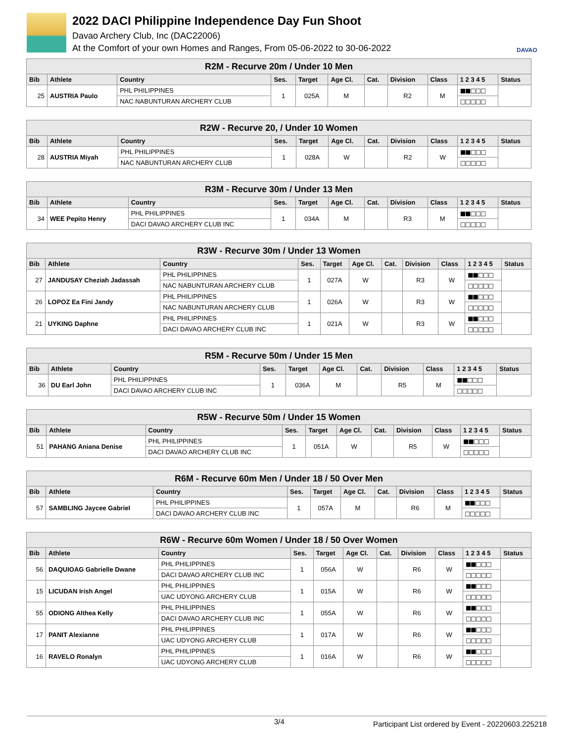2022 DACI Philippine Independence Day Fun Shoot
Davao Archery Club, Inc (DAC22006)
At the Comfort of your own Homes and Ranges, From 05-06-2022 to 30-06-2022
DAVAO
| R2M - Recurve 20m / Under 10 Men | | | | | | | | | | |
| --- | --- | --- | --- | --- | --- | --- | --- | --- | --- | --- |
| Bib | Athlete | Country | Ses. | Target | Age Cl. | Cat. | Division | Class | 1 2 3 4 5 | Status |
| 25 | AUSTRIA Paulo | PHL PHILIPPINES | 1 | 025A | M | | R2 | M | ■■□□□ | |
| | | NAC NABUNTURAN ARCHERY CLUB | | | | | | | □□□□□ | |
| R2W - Recurve 20, / Under 10 Women | | | | | | | | | | |
| --- | --- | --- | --- | --- | --- | --- | --- | --- | --- | --- |
| Bib | Athlete | Country | Ses. | Target | Age Cl. | Cat. | Division | Class | 1 2 3 4 5 | Status |
| 28 | AUSTRIA Miyah | PHL PHILIPPINES | 1 | 028A | W | | R2 | W | ■■□□□ | |
| | | NAC NABUNTURAN ARCHERY CLUB | | | | | | | □□□□□ | |
| R3M - Recurve 30m / Under 13 Men | | | | | | | | | | |
| --- | --- | --- | --- | --- | --- | --- | --- | --- | --- | --- |
| Bib | Athlete | Country | Ses. | Target | Age Cl. | Cat. | Division | Class | 1 2 3 4 5 | Status |
| 34 | WEE Pepito Henry | PHL PHILIPPINES | 1 | 034A | M | | R3 | M | ■■□□□ | |
| | | DACI DAVAO ARCHERY CLUB INC | | | | | | | □□□□□ | |
| R3W - Recurve 30m / Under 13 Women | | | | | | | | | | |
| --- | --- | --- | --- | --- | --- | --- | --- | --- | --- | --- |
| Bib | Athlete | Country | Ses. | Target | Age Cl. | Cat. | Division | Class | 1 2 3 4 5 | Status |
| 27 | JANDUSAY Cheziah Jadassah | PHL PHILIPPINES | 1 | 027A | W | | R3 | W | ■■□□□ | |
| | | NAC NABUNTURAN ARCHERY CLUB | | | | | | | □□□□□ | |
| 26 | LOPOZ Ea Fini Jandy | PHL PHILIPPINES | 1 | 026A | W | | R3 | W | ■■□□□ | |
| | | NAC NABUNTURAN ARCHERY CLUB | | | | | | | □□□□□ | |
| 21 | UYKING Daphne | PHL PHILIPPINES | 1 | 021A | W | | R3 | W | ■■□□□ | |
| | | DACI DAVAO ARCHERY CLUB INC | | | | | | | □□□□□ | |
| R5M - Recurve 50m / Under 15 Men | | | | | | | | | | |
| --- | --- | --- | --- | --- | --- | --- | --- | --- | --- | --- |
| Bib | Athlete | Country | Ses. | Target | Age Cl. | Cat. | Division | Class | 1 2 3 4 5 | Status |
| 36 | DU Earl John | PHL PHILIPPINES | 1 | 036A | M | | R5 | M | ■■□□□ | |
| | | DACI DAVAO ARCHERY CLUB INC | | | | | | | □□□□□ | |
| R5W - Recurve 50m / Under 15 Women | | | | | | | | | | |
| --- | --- | --- | --- | --- | --- | --- | --- | --- | --- | --- |
| Bib | Athlete | Country | Ses. | Target | Age Cl. | Cat. | Division | Class | 1 2 3 4 5 | Status |
| 51 | PAHANG Aniana Denise | PHL PHILIPPINES | 1 | 051A | W | | R5 | W | ■■□□□ | |
| | | DACI DAVAO ARCHERY CLUB INC | | | | | | | □□□□□ | |
| R6M - Recurve 60m Men / Under 18 / 50 Over Men | | | | | | | | | | |
| --- | --- | --- | --- | --- | --- | --- | --- | --- | --- | --- |
| Bib | Athlete | Country | Ses. | Target | Age Cl. | Cat. | Division | Class | 1 2 3 4 5 | Status |
| 57 | SAMBLING Jaycee Gabriel | PHL PHILIPPINES | 1 | 057A | M | | R6 | M | ■■□□□ | |
| | | DACI DAVAO ARCHERY CLUB INC | | | | | | | □□□□□ | |
| R6W - Recurve 60m Women / Under 18 / 50 Over Women | | | | | | | | | | |
| --- | --- | --- | --- | --- | --- | --- | --- | --- | --- | --- |
| Bib | Athlete | Country | Ses. | Target | Age Cl. | Cat. | Division | Class | 1 2 3 4 5 | Status |
| 56 | DAQUIOAG Gabrielle Dwane | PHL PHILIPPINES | 1 | 056A | W | | R6 | W | ■■□□□ | |
| | | DACI DAVAO ARCHERY CLUB INC | | | | | | | □□□□□ | |
| 15 | LICUDAN Irish Angel | PHL PHILIPPINES | 1 | 015A | W | | R6 | W | ■■□□□ | |
| | | UAC UDYONG ARCHERY CLUB | | | | | | | □□□□□ | |
| 55 | ODIONG Althea Kelly | PHL PHILIPPINES | 1 | 055A | W | | R6 | W | ■■□□□ | |
| | | DACI DAVAO ARCHERY CLUB INC | | | | | | | □□□□□ | |
| 17 | PANIT Alexianne | PHL PHILIPPINES | 1 | 017A | W | | R6 | W | ■■□□□ | |
| | | UAC UDYONG ARCHERY CLUB | | | | | | | □□□□□ | |
| 16 | RAVELO Ronalyn | PHL PHILIPPINES | 1 | 016A | W | | R6 | W | ■■□□□ | |
| | | UAC UDYONG ARCHERY CLUB | | | | | | | □□□□□ | |
3/4 Participant List ordered by Event - 20220603.225218